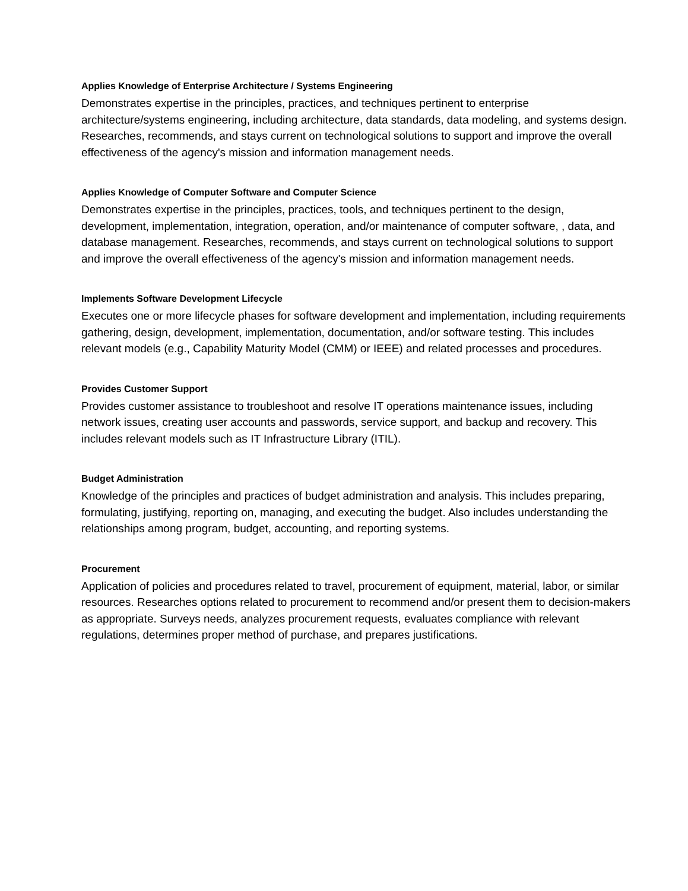Applies Knowledge of Enterprise Architecture / Systems Engineering
Demonstrates expertise in the principles, practices, and techniques pertinent to enterprise architecture/systems engineering, including architecture, data standards, data modeling, and systems design. Researches, recommends, and stays current on technological solutions to support and improve the overall effectiveness of the agency's mission and information management needs.
Applies Knowledge of Computer Software and Computer Science
Demonstrates expertise in the principles, practices, tools, and techniques pertinent to the design, development, implementation, integration, operation, and/or maintenance of computer software, , data, and database management. Researches, recommends, and stays current on technological solutions to support and improve the overall effectiveness of the agency's mission and information management needs.
Implements Software Development Lifecycle
Executes one or more lifecycle phases for software development and implementation, including requirements gathering, design, development, implementation, documentation, and/or software testing. This includes relevant models (e.g., Capability Maturity Model (CMM) or IEEE) and related processes and procedures.
Provides Customer Support
Provides customer assistance to troubleshoot and resolve IT operations maintenance issues, including network issues, creating user accounts and passwords, service support, and backup and recovery. This includes relevant models such as IT Infrastructure Library (ITIL).
Budget Administration
Knowledge of the principles and practices of budget administration and analysis. This includes preparing, formulating, justifying, reporting on, managing, and executing the budget. Also includes understanding the relationships among program, budget, accounting, and reporting systems.
Procurement
Application of policies and procedures related to travel, procurement of equipment, material, labor, or similar resources. Researches options related to procurement to recommend and/or present them to decision-makers as appropriate. Surveys needs, analyzes procurement requests, evaluates compliance with relevant regulations, determines proper method of purchase, and prepares justifications.